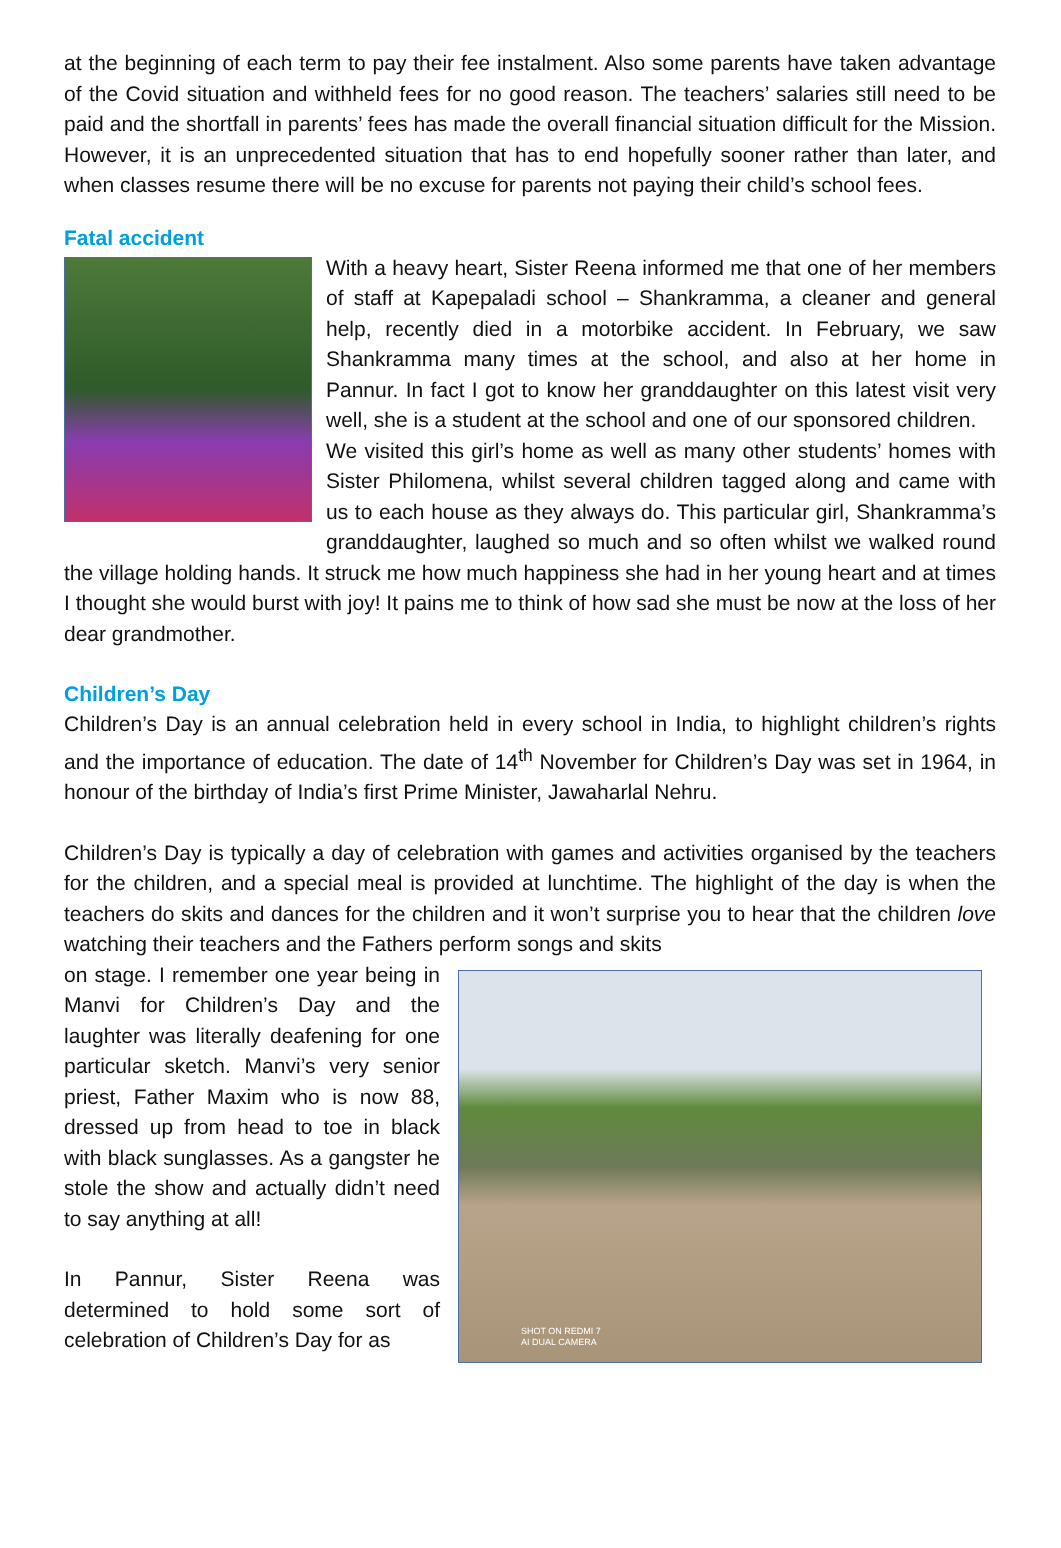at the beginning of each term to pay their fee instalment. Also some parents have taken advantage of the Covid situation and withheld fees for no good reason. The teachers’ salaries still need to be paid and the shortfall in parents’ fees has made the overall financial situation difficult for the Mission. However, it is an unprecedented situation that has to end hopefully sooner rather than later, and when classes resume there will be no excuse for parents not paying their child’s school fees.
Fatal accident
With a heavy heart, Sister Reena informed me that one of her members of staff at Kapepaladi school – Shankramma, a cleaner and general help, recently died in a motorbike accident. In February, we saw Shankramma many times at the school, and also at her home in Pannur. In fact I got to know her granddaughter on this latest visit very well, she is a student at the school and one of our sponsored children.
We visited this girl’s home as well as many other students’ homes with Sister Philomena, whilst several children tagged along and came with us to each house as they always do. This particular girl, Shankramma’s granddaughter, laughed so much and so often whilst we walked round the village holding hands. It struck me how much happiness she had in her young heart and at times I thought she would burst with joy! It pains me to think of how sad she must be now at the loss of her dear grandmother.
Children’s Day
Children’s Day is an annual celebration held in every school in India, to highlight children’s rights and the importance of education. The date of 14<sup>th</sup> November for Children’s Day was set in 1964, in honour of the birthday of India’s first Prime Minister, Jawaharlal Nehru.
Children’s Day is typically a day of celebration with games and activities organised by the teachers for the children, and a special meal is provided at lunchtime. The highlight of the day is when the teachers do skits and dances for the children and it won’t surprise you to hear that the children love watching their teachers and the Fathers perform songs and skits
SHOT ON REDMI 7
AI DUAL CAMERA
on stage. I remember one year being in Manvi for Children’s Day and the laughter was literally deafening for one particular sketch. Manvi’s very senior priest, Father Maxim who is now 88, dressed up from head to toe in black with black sunglasses. As a gangster he stole the show and actually didn’t need to say anything at all!
In Pannur, Sister Reena was determined to hold some sort of celebration of Children’s Day for as